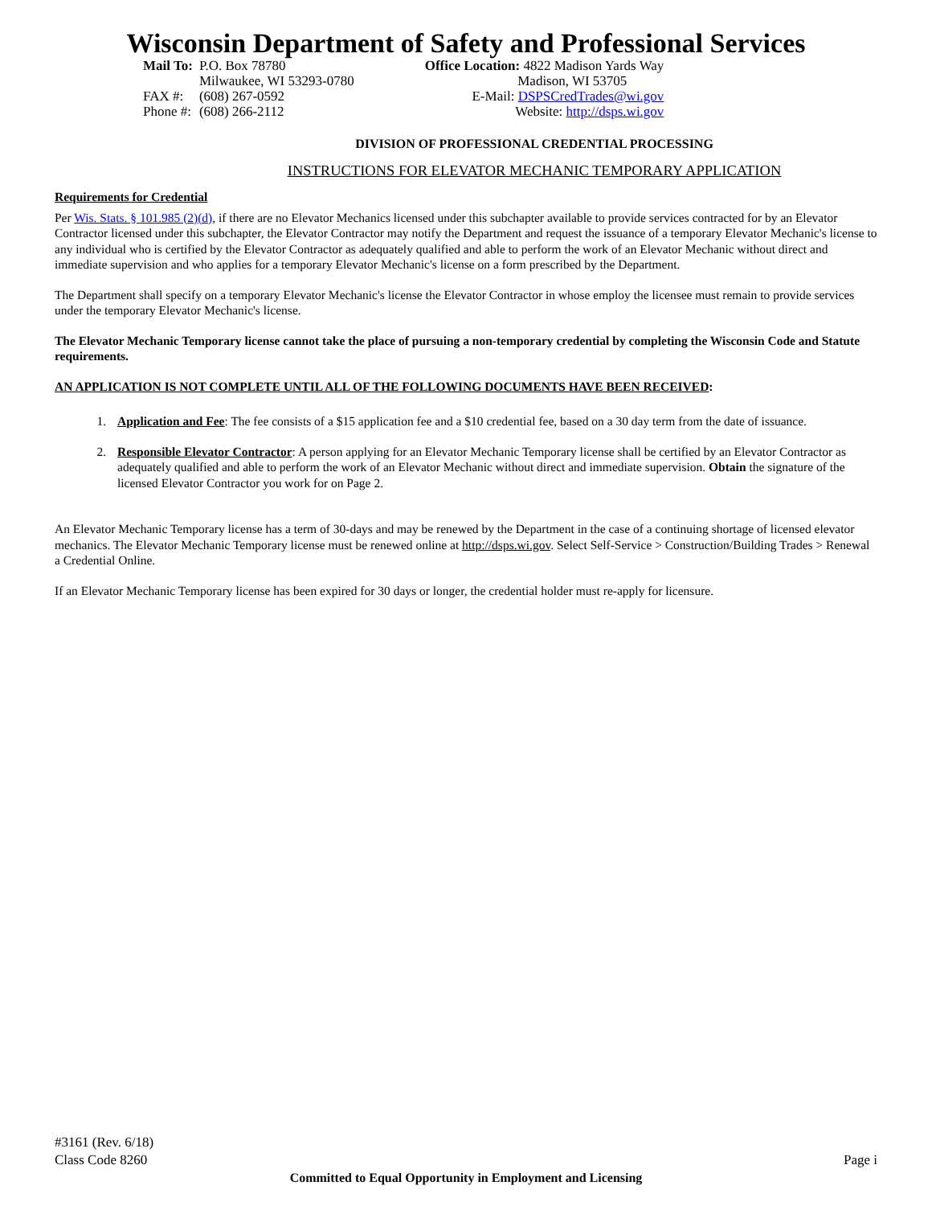Wisconsin Department of Safety and Professional Services
| Mail To: | P.O. Box 78780 Milwaukee, WI 53293-0780 |
| FAX #: Phone #: | (608) 267-0592 (608) 266-2112 |
Office Location: 4822 Madison Yards Way
Madison, WI 53705
E-Mail: DSPSCredTrades@wi.gov
Website: http://dsps.wi.gov
DIVISION OF PROFESSIONAL CREDENTIAL PROCESSING
INSTRUCTIONS FOR ELEVATOR MECHANIC TEMPORARY APPLICATION
Requirements for Credential
Per Wis. Stats. § 101.985 (2)(d), if there are no Elevator Mechanics licensed under this subchapter available to provide services contracted for by an Elevator Contractor licensed under this subchapter, the Elevator Contractor may notify the Department and request the issuance of a temporary Elevator Mechanic's license to any individual who is certified by the Elevator Contractor as adequately qualified and able to perform the work of an Elevator Mechanic without direct and immediate supervision and who applies for a temporary Elevator Mechanic's license on a form prescribed by the Department.
The Department shall specify on a temporary Elevator Mechanic's license the Elevator Contractor in whose employ the licensee must remain to provide services under the temporary Elevator Mechanic's license.
The Elevator Mechanic Temporary license cannot take the place of pursuing a non-temporary credential by completing the Wisconsin Code and Statute requirements.
AN APPLICATION IS NOT COMPLETE UNTIL ALL OF THE FOLLOWING DOCUMENTS HAVE BEEN RECEIVED:
1. Application and Fee: The fee consists of a $15 application fee and a $10 credential fee, based on a 30 day term from the date of issuance.
2. Responsible Elevator Contractor: A person applying for an Elevator Mechanic Temporary license shall be certified by an Elevator Contractor as adequately qualified and able to perform the work of an Elevator Mechanic without direct and immediate supervision. Obtain the signature of the licensed Elevator Contractor you work for on Page 2.
An Elevator Mechanic Temporary license has a term of 30-days and may be renewed by the Department in the case of a continuing shortage of licensed elevator mechanics. The Elevator Mechanic Temporary license must be renewed online at http://dsps.wi.gov. Select Self-Service > Construction/Building Trades > Renewal a Credential Online.
If an Elevator Mechanic Temporary license has been expired for 30 days or longer, the credential holder must re-apply for licensure.
#3161 (Rev. 6/18)
Class Code 8260 Page i
Committed to Equal Opportunity in Employment and Licensing